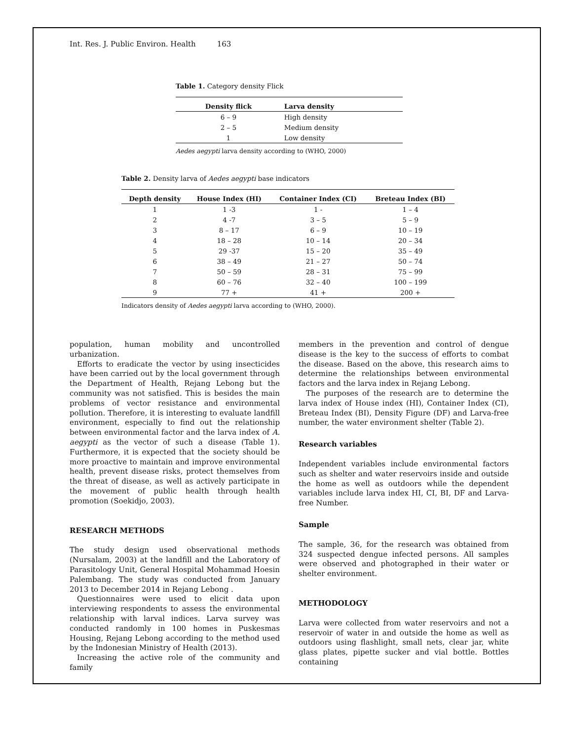Int. Res. J. Public Environ. Health 163
Table 1. Category density Flick
| Density flick | Larva density |
| --- | --- |
| 6 – 9 | High density |
| 2 – 5 | Medium density |
| 1 | Low density |
Aedes aegypti larva density according to (WHO, 2000)
Table 2. Density larva of Aedes aegypti base indicators
| Depth density | House Index (HI) | Container Index (CI) | Breteau Index (BI) |
| --- | --- | --- | --- |
| 1 | 1 -3 | 1 - | 1 – 4 |
| 2 | 4 -7 | 3 – 5 | 5 – 9 |
| 3 | 8 – 17 | 6 – 9 | 10 – 19 |
| 4 | 18 – 28 | 10 – 14 | 20 – 34 |
| 5 | 29 -37 | 15 – 20 | 35 – 49 |
| 6 | 38 – 49 | 21 – 27 | 50 – 74 |
| 7 | 50 – 59 | 28 – 31 | 75 – 99 |
| 8 | 60 – 76 | 32 – 40 | 100 – 199 |
| 9 | 77 + | 41 + | 200 + |
Indicators density of Aedes aegypti larva according to (WHO, 2000).
population, human mobility and uncontrolled urbanization.
Efforts to eradicate the vector by using insecticides have been carried out by the local government through the Department of Health, Rejang Lebong but the community was not satisfied. This is besides the main problems of vector resistance and environmental pollution. Therefore, it is interesting to evaluate landfill environment, especially to find out the relationship between environmental factor and the larva index of A. aegypti as the vector of such a disease (Table 1). Furthermore, it is expected that the society should be more proactive to maintain and improve environmental health, prevent disease risks, protect themselves from the threat of disease, as well as actively participate in the movement of public health through health promotion (Soekidjo, 2003).
RESEARCH METHODS
The study design used observational methods (Nursalam, 2003) at the landfill and the Laboratory of Parasitology Unit, General Hospital Mohammad Hoesin Palembang. The study was conducted from January 2013 to December 2014 in Rejang Lebong .
Questionnaires were used to elicit data upon interviewing respondents to assess the environmental relationship with larval indices. Larva survey was conducted randomly in 100 homes in Puskesmas Housing, Rejang Lebong according to the method used by the Indonesian Ministry of Health (2013).
Increasing the active role of the community and family
members in the prevention and control of dengue disease is the key to the success of efforts to combat the disease. Based on the above, this research aims to determine the relationships between environmental factors and the larva index in Rejang Lebong.
The purposes of the research are to determine the larva index of House index (HI), Container Index (CI), Breteau Index (BI), Density Figure (DF) and Larva-free number, the water environment shelter (Table 2).
Research variables
Independent variables include environmental factors such as shelter and water reservoirs inside and outside the home as well as outdoors while the dependent variables include larva index HI, CI, BI, DF and Larva-free Number.
Sample
The sample, 36, for the research was obtained from 324 suspected dengue infected persons. All samples were observed and photographed in their water or shelter environment.
METHODOLOGY
Larva were collected from water reservoirs and not a reservoir of water in and outside the home as well as outdoors using flashlight, small nets, clear jar, white glass plates, pipette sucker and vial bottle. Bottles containing